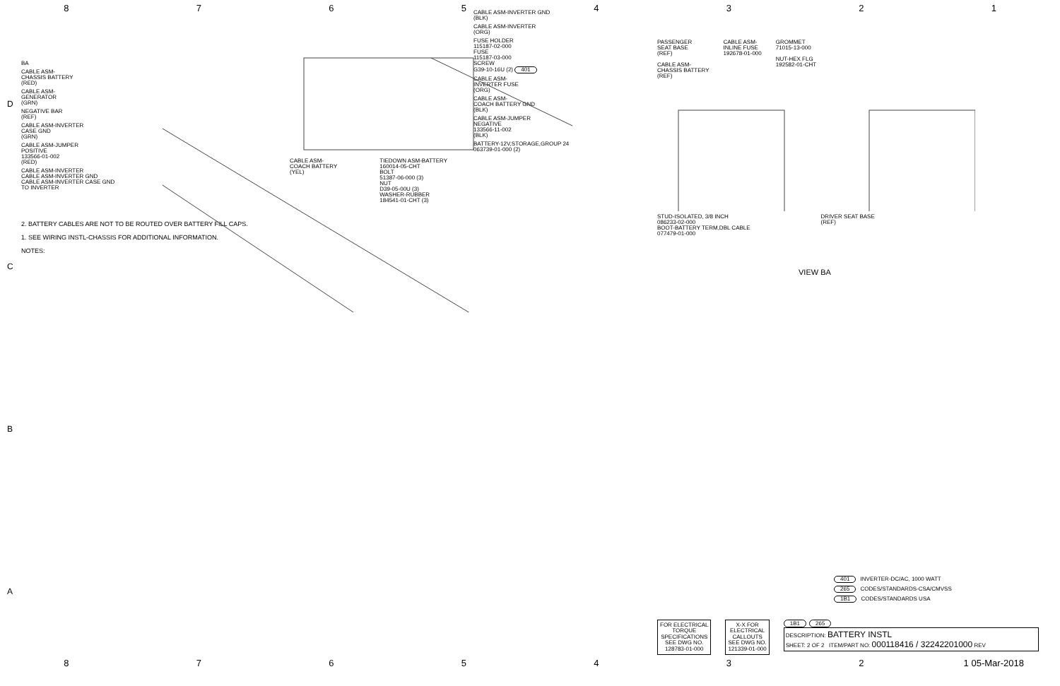87654321
BA
CABLE ASM-
CHASSIS BATTERY
(RED)
CABLE ASM-
GENERATOR
(GRN)
NEGATIVE BAR
(REF)
CABLE ASM-INVERTER
CASE GND
(GRN)
CABLE ASM-JUMPER
POSITIVE
133566-01-002
(RED)
CABLE ASM-INVERTER
CABLE ASM-INVERTER GND
CABLE ASM-INVERTER CASE GND
TO INVERTER
CABLE ASM-INVERTER GND
(BLK)
CABLE ASM-INVERTER
(ORG)
FUSE HOLDER
115187-02-000
FUSE
115187-03-000
SCREW
G39-10-16U (2) 401
CABLE ASM-
INVERTER FUSE
(ORG)
CABLE ASM-
COACH BATTERY GND
(BLK)
CABLE ASM-JUMPER
NEGATIVE
133566-11-002
(BLK)
BATTERY-12V,STORAGE,GROUP 24
063739-01-000 (2)
CABLE ASM-
COACH BATTERY
(YEL)
TIEDOWN ASM-BATTERY
160014-05-CHT
BOLT
51387-06-000 (3)
NUT
D39-05-00U (3)
WASHER-RUBBER
184541-01-CHT (3)
2. BATTERY CABLES ARE NOT TO BE ROUTED OVER BATTERY FILL CAPS.
1. SEE WIRING INSTL-CHASSIS FOR ADDITIONAL INFORMATION.
NOTES:
PASSENGER
SEAT BASE
(REF)
CABLE ASM-
CHASSIS BATTERY
(REF)
CABLE ASM-
INLINE FUSE
192678-01-000
GROMMET
71015-13-000
NUT-HEX FLG
192582-01-CHT
STUD-ISOLATED, 3/8 INCH
086233-02-000
BOOT-BATTERY TERM,DBL CABLE
077479-01-000
DRIVER SEAT BASE
(REF)
VIEW BA
401 INVERTER-DC/AC, 1000 WATT
265 CODES/STANDARDS-CSA/CMVSS
1B1 CODES/STANDARDS USA
FOR ELECTRICAL
TORQUE
SPECIFICATIONS
SEE DWG NO.
128783-01-000
X-X FOR
ELECTRICAL
CALLOUTS
SEE DWG NO.
121339-01-000
1B1 265
DESCRIPTION: BATTERY INSTL
SHEET: 2 OF 2 ITEM/PART NO: 000118416 / 32242201000 REV
8765432 1 05-Mar-2018
D
C
B
A